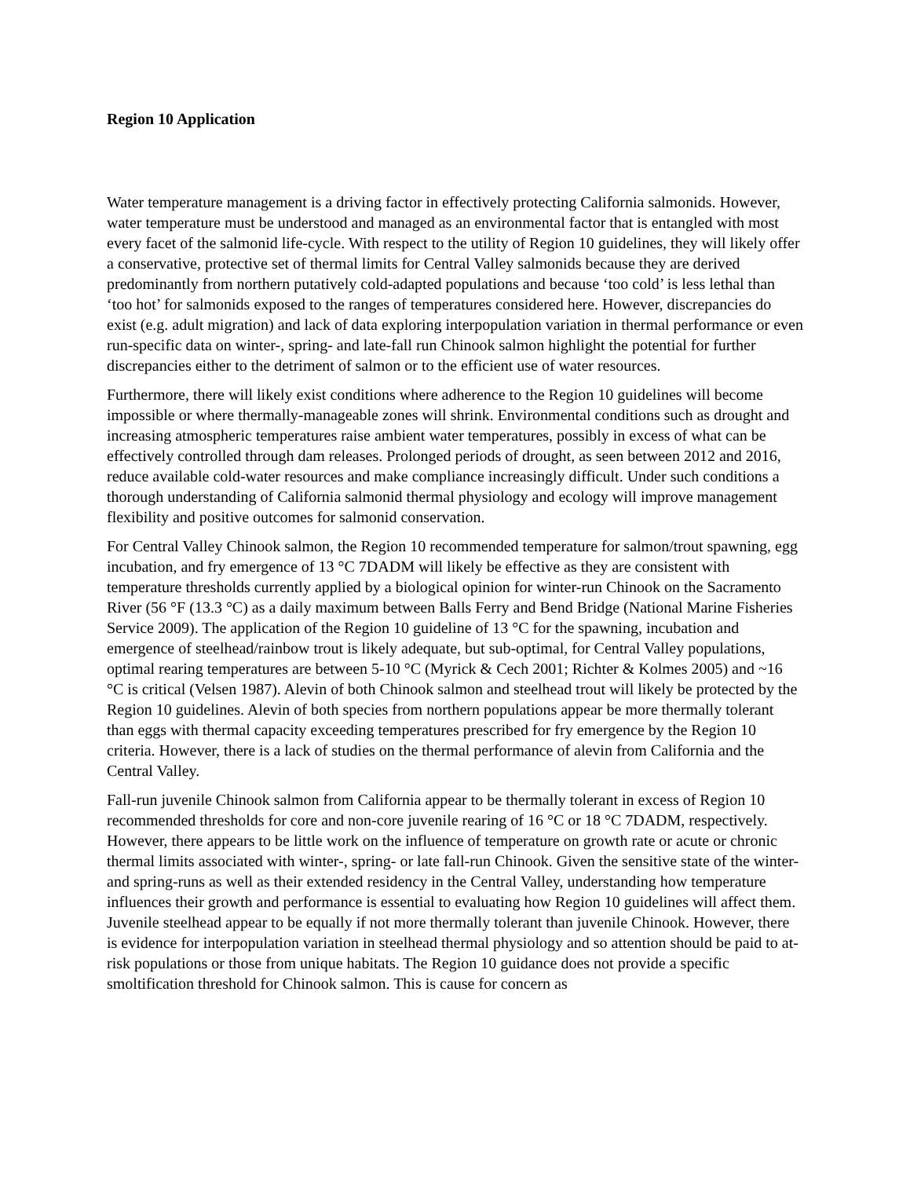Region 10 Application
Water temperature management is a driving factor in effectively protecting California salmonids. However, water temperature must be understood and managed as an environmental factor that is entangled with most every facet of the salmonid life-cycle. With respect to the utility of Region 10 guidelines, they will likely offer a conservative, protective set of thermal limits for Central Valley salmonids because they are derived predominantly from northern putatively cold-adapted populations and because ‘too cold’ is less lethal than ‘too hot’ for salmonids exposed to the ranges of temperatures considered here. However, discrepancies do exist (e.g. adult migration) and lack of data exploring interpopulation variation in thermal performance or even run-specific data on winter-, spring- and late-fall run Chinook salmon highlight the potential for further discrepancies either to the detriment of salmon or to the efficient use of water resources.
Furthermore, there will likely exist conditions where adherence to the Region 10 guidelines will become impossible or where thermally-manageable zones will shrink. Environmental conditions such as drought and increasing atmospheric temperatures raise ambient water temperatures, possibly in excess of what can be effectively controlled through dam releases. Prolonged periods of drought, as seen between 2012 and 2016, reduce available cold-water resources and make compliance increasingly difficult. Under such conditions a thorough understanding of California salmonid thermal physiology and ecology will improve management flexibility and positive outcomes for salmonid conservation.
For Central Valley Chinook salmon, the Region 10 recommended temperature for salmon/trout spawning, egg incubation, and fry emergence of 13 °C 7DADM will likely be effective as they are consistent with temperature thresholds currently applied by a biological opinion for winter-run Chinook on the Sacramento River (56 °F (13.3 °C) as a daily maximum between Balls Ferry and Bend Bridge (National Marine Fisheries Service 2009). The application of the Region 10 guideline of 13 °C for the spawning, incubation and emergence of steelhead/rainbow trout is likely adequate, but sub-optimal, for Central Valley populations, optimal rearing temperatures are between 5-10 °C (Myrick & Cech 2001; Richter & Kolmes 2005) and ~16 °C is critical (Velsen 1987). Alevin of both Chinook salmon and steelhead trout will likely be protected by the Region 10 guidelines. Alevin of both species from northern populations appear be more thermally tolerant than eggs with thermal capacity exceeding temperatures prescribed for fry emergence by the Region 10 criteria. However, there is a lack of studies on the thermal performance of alevin from California and the Central Valley.
Fall-run juvenile Chinook salmon from California appear to be thermally tolerant in excess of Region 10 recommended thresholds for core and non-core juvenile rearing of 16 °C or 18 °C 7DADM, respectively. However, there appears to be little work on the influence of temperature on growth rate or acute or chronic thermal limits associated with winter-, spring- or late fall-run Chinook. Given the sensitive state of the winter- and spring-runs as well as their extended residency in the Central Valley, understanding how temperature influences their growth and performance is essential to evaluating how Region 10 guidelines will affect them. Juvenile steelhead appear to be equally if not more thermally tolerant than juvenile Chinook. However, there is evidence for interpopulation variation in steelhead thermal physiology and so attention should be paid to at-risk populations or those from unique habitats. The Region 10 guidance does not provide a specific smoltification threshold for Chinook salmon. This is cause for concern as